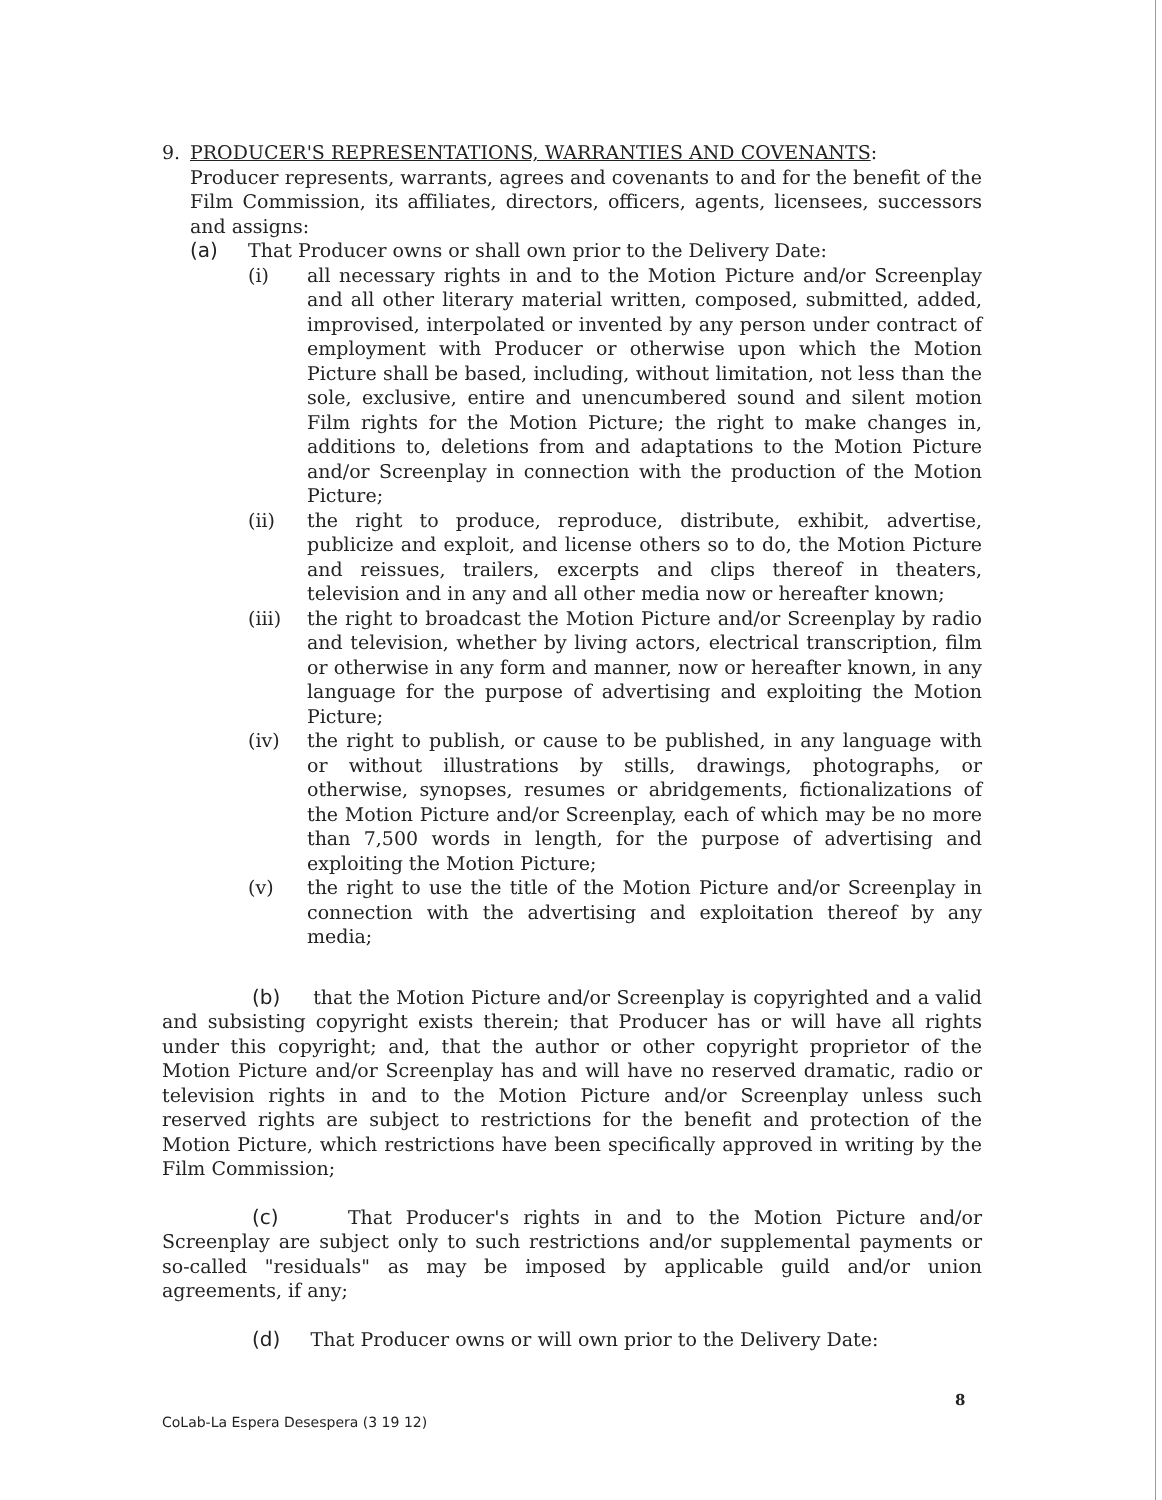9. PRODUCER'S REPRESENTATIONS, WARRANTIES AND COVENANTS:
Producer represents, warrants, agrees and covenants to and for the benefit of the Film Commission, its affiliates, directors, officers, agents, licensees, successors and assigns:
(a) That Producer owns or shall own prior to the Delivery Date:
(i) all necessary rights in and to the Motion Picture and/or Screenplay and all other literary material written, composed, submitted, added, improvised, interpolated or invented by any person under contract of employment with Producer or otherwise upon which the Motion Picture shall be based, including, without limitation, not less than the sole, exclusive, entire and unencumbered sound and silent motion Film rights for the Motion Picture; the right to make changes in, additions to, deletions from and adaptations to the Motion Picture and/or Screenplay in connection with the production of the Motion Picture;
(ii) the right to produce, reproduce, distribute, exhibit, advertise, publicize and exploit, and license others so to do, the Motion Picture and reissues, trailers, excerpts and clips thereof in theaters, television and in any and all other media now or hereafter known;
(iii) the right to broadcast the Motion Picture and/or Screenplay by radio and television, whether by living actors, electrical transcription, film or otherwise in any form and manner, now or hereafter known, in any language for the purpose of advertising and exploiting the Motion Picture;
(iv) the right to publish, or cause to be published, in any language with or without illustrations by stills, drawings, photographs, or otherwise, synopses, resumes or abridgements, fictionalizations of the Motion Picture and/or Screenplay, each of which may be no more than 7,500 words in length, for the purpose of advertising and exploiting the Motion Picture;
(v) the right to use the title of the Motion Picture and/or Screenplay in connection with the advertising and exploitation thereof by any media;
(b) that the Motion Picture and/or Screenplay is copyrighted and a valid and subsisting copyright exists therein; that Producer has or will have all rights under this copyright; and, that the author or other copyright proprietor of the Motion Picture and/or Screenplay has and will have no reserved dramatic, radio or television rights in and to the Motion Picture and/or Screenplay unless such reserved rights are subject to restrictions for the benefit and protection of the Motion Picture, which restrictions have been specifically approved in writing by the Film Commission;
(c) That Producer's rights in and to the Motion Picture and/or Screenplay are subject only to such restrictions and/or supplemental payments or so-called "residuals" as may be imposed by applicable guild and/or union agreements, if any;
(d) That Producer owns or will own prior to the Delivery Date:
8
CoLab-La Espera Desespera (3 19 12)